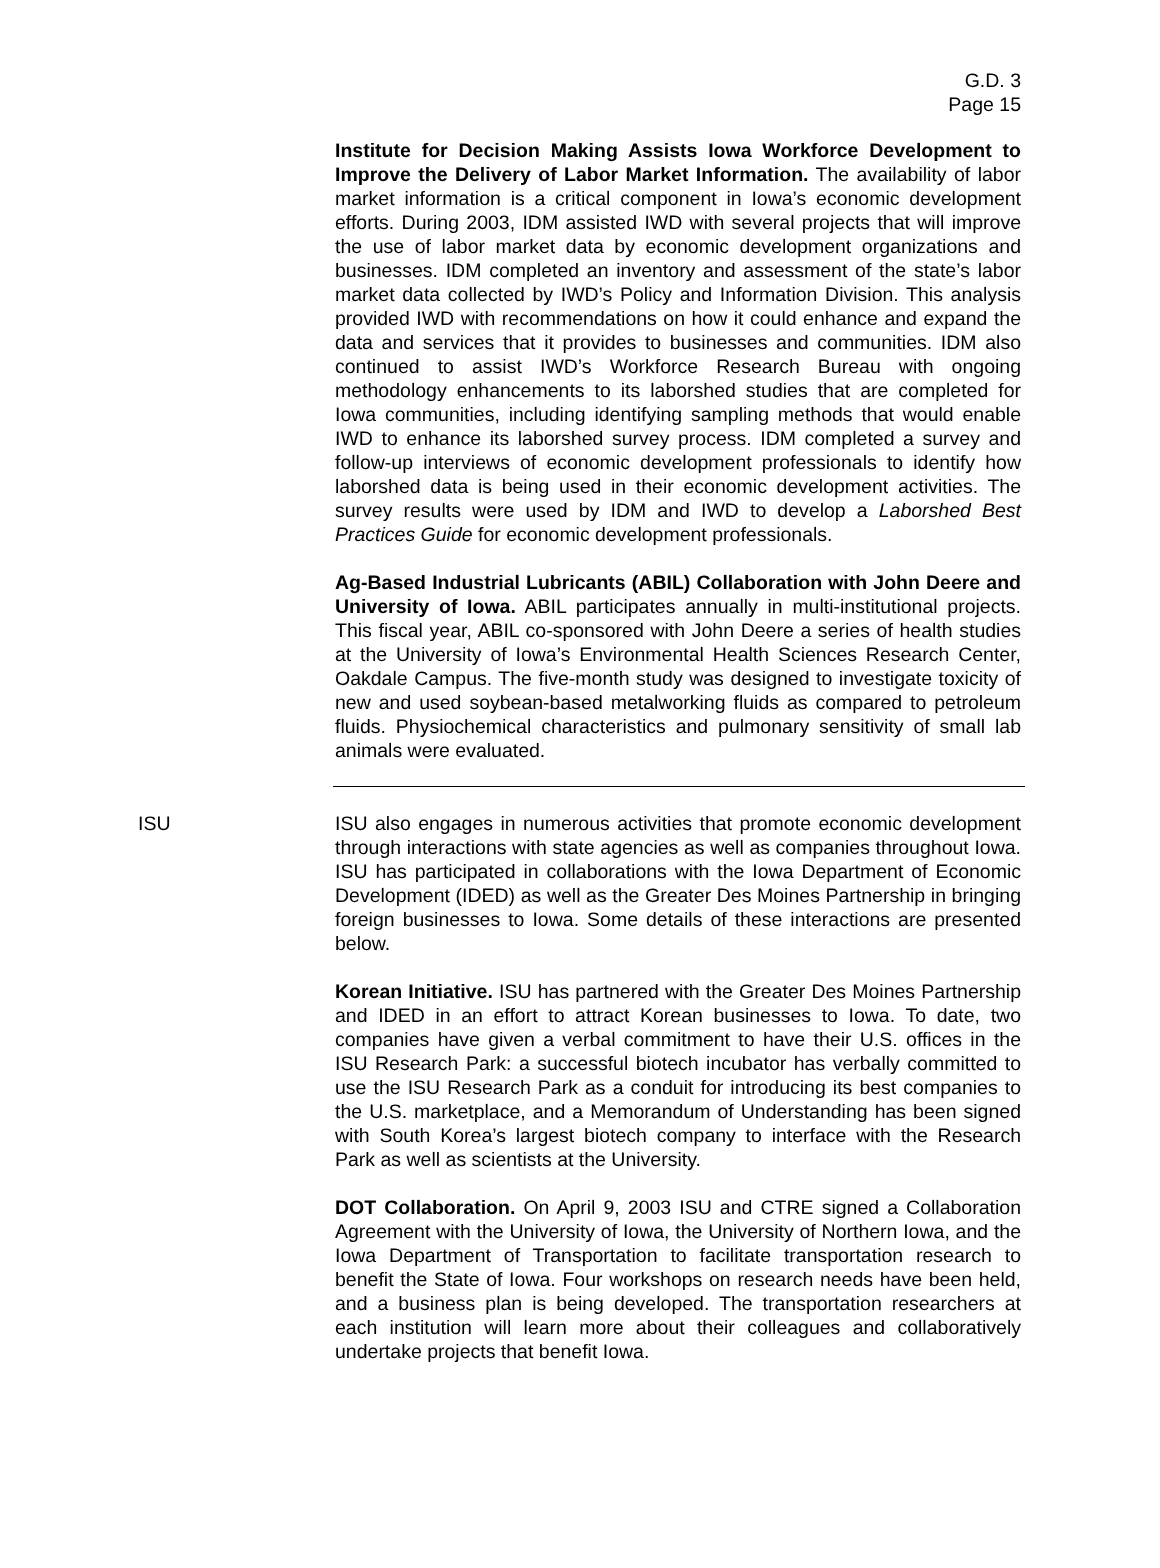G.D. 3
Page 15
Institute for Decision Making Assists Iowa Workforce Development to Improve the Delivery of Labor Market Information. The availability of labor market information is a critical component in Iowa’s economic development efforts. During 2003, IDM assisted IWD with several projects that will improve the use of labor market data by economic development organizations and businesses. IDM completed an inventory and assessment of the state’s labor market data collected by IWD’s Policy and Information Division. This analysis provided IWD with recommendations on how it could enhance and expand the data and services that it provides to businesses and communities. IDM also continued to assist IWD’s Workforce Research Bureau with ongoing methodology enhancements to its laborshed studies that are completed for Iowa communities, including identifying sampling methods that would enable IWD to enhance its laborshed survey process. IDM completed a survey and follow-up interviews of economic development professionals to identify how laborshed data is being used in their economic development activities. The survey results were used by IDM and IWD to develop a Laborshed Best Practices Guide for economic development professionals.
Ag-Based Industrial Lubricants (ABIL) Collaboration with John Deere and University of Iowa. ABIL participates annually in multi-institutional projects. This fiscal year, ABIL co-sponsored with John Deere a series of health studies at the University of Iowa’s Environmental Health Sciences Research Center, Oakdale Campus. The five-month study was designed to investigate toxicity of new and used soybean-based metalworking fluids as compared to petroleum fluids. Physiochemical characteristics and pulmonary sensitivity of small lab animals were evaluated.
ISU ISU also engages in numerous activities that promote economic development through interactions with state agencies as well as companies throughout Iowa. ISU has participated in collaborations with the Iowa Department of Economic Development (IDED) as well as the Greater Des Moines Partnership in bringing foreign businesses to Iowa. Some details of these interactions are presented below.
Korean Initiative. ISU has partnered with the Greater Des Moines Partnership and IDED in an effort to attract Korean businesses to Iowa. To date, two companies have given a verbal commitment to have their U.S. offices in the ISU Research Park: a successful biotech incubator has verbally committed to use the ISU Research Park as a conduit for introducing its best companies to the U.S. marketplace, and a Memorandum of Understanding has been signed with South Korea’s largest biotech company to interface with the Research Park as well as scientists at the University.
DOT Collaboration. On April 9, 2003 ISU and CTRE signed a Collaboration Agreement with the University of Iowa, the University of Northern Iowa, and the Iowa Department of Transportation to facilitate transportation research to benefit the State of Iowa. Four workshops on research needs have been held, and a business plan is being developed. The transportation researchers at each institution will learn more about their colleagues and collaboratively undertake projects that benefit Iowa.